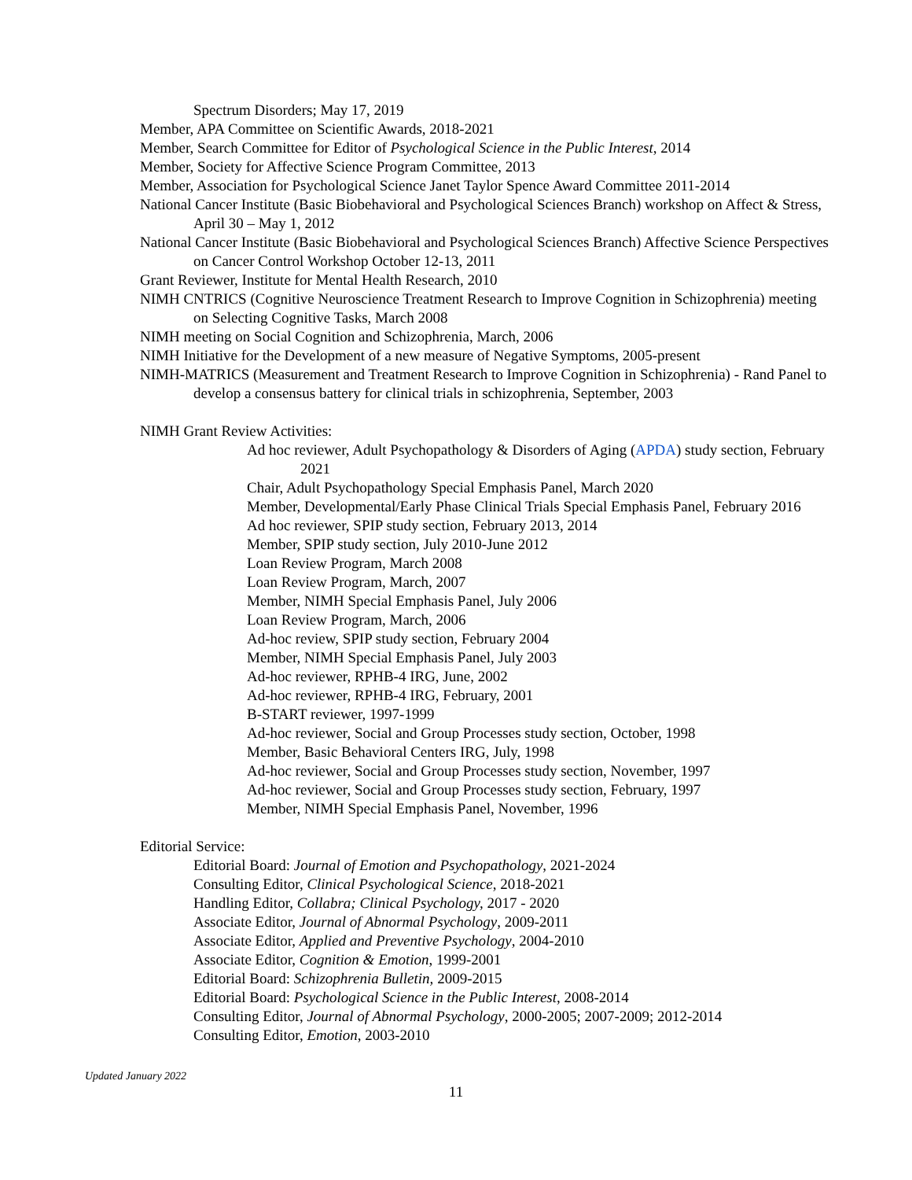Spectrum Disorders; May 17, 2019
Member, APA Committee on Scientific Awards, 2018-2021
Member, Search Committee for Editor of Psychological Science in the Public Interest, 2014
Member, Society for Affective Science Program Committee, 2013
Member, Association for Psychological Science Janet Taylor Spence Award Committee 2011-2014
National Cancer Institute (Basic Biobehavioral and Psychological Sciences Branch) workshop on Affect & Stress, April 30 – May 1, 2012
National Cancer Institute (Basic Biobehavioral and Psychological Sciences Branch) Affective Science Perspectives on Cancer Control Workshop October 12-13, 2011
Grant Reviewer, Institute for Mental Health Research, 2010
NIMH CNTRICS (Cognitive Neuroscience Treatment Research to Improve Cognition in Schizophrenia) meeting on Selecting Cognitive Tasks, March 2008
NIMH meeting on Social Cognition and Schizophrenia, March, 2006
NIMH Initiative for the Development of a new measure of Negative Symptoms, 2005-present
NIMH-MATRICS (Measurement and Treatment Research to Improve Cognition in Schizophrenia) - Rand Panel to develop a consensus battery for clinical trials in schizophrenia, September, 2003
NIMH Grant Review Activities:
Ad hoc reviewer, Adult Psychopathology & Disorders of Aging (APDA) study section, February 2021
Chair, Adult Psychopathology Special Emphasis Panel, March 2020
Member, Developmental/Early Phase Clinical Trials Special Emphasis Panel, February 2016
Ad hoc reviewer, SPIP study section, February 2013, 2014
Member, SPIP study section, July 2010-June 2012
Loan Review Program, March 2008
Loan Review Program, March, 2007
Member, NIMH Special Emphasis Panel, July 2006
Loan Review Program, March, 2006
Ad-hoc review, SPIP study section, February 2004
Member, NIMH Special Emphasis Panel, July 2003
Ad-hoc reviewer, RPHB-4 IRG, June, 2002
Ad-hoc reviewer, RPHB-4 IRG, February, 2001
B-START reviewer, 1997-1999
Ad-hoc reviewer, Social and Group Processes study section, October, 1998
Member, Basic Behavioral Centers IRG, July, 1998
Ad-hoc reviewer, Social and Group Processes study section, November, 1997
Ad-hoc reviewer, Social and Group Processes study section, February, 1997
Member, NIMH Special Emphasis Panel, November, 1996
Editorial Service:
Editorial Board: Journal of Emotion and Psychopathology, 2021-2024
Consulting Editor, Clinical Psychological Science, 2018-2021
Handling Editor, Collabra; Clinical Psychology, 2017 - 2020
Associate Editor, Journal of Abnormal Psychology, 2009-2011
Associate Editor, Applied and Preventive Psychology, 2004-2010
Associate Editor, Cognition & Emotion, 1999-2001
Editorial Board: Schizophrenia Bulletin, 2009-2015
Editorial Board: Psychological Science in the Public Interest, 2008-2014
Consulting Editor, Journal of Abnormal Psychology, 2000-2005; 2007-2009; 2012-2014
Consulting Editor, Emotion, 2003-2010
Updated January 2022
11